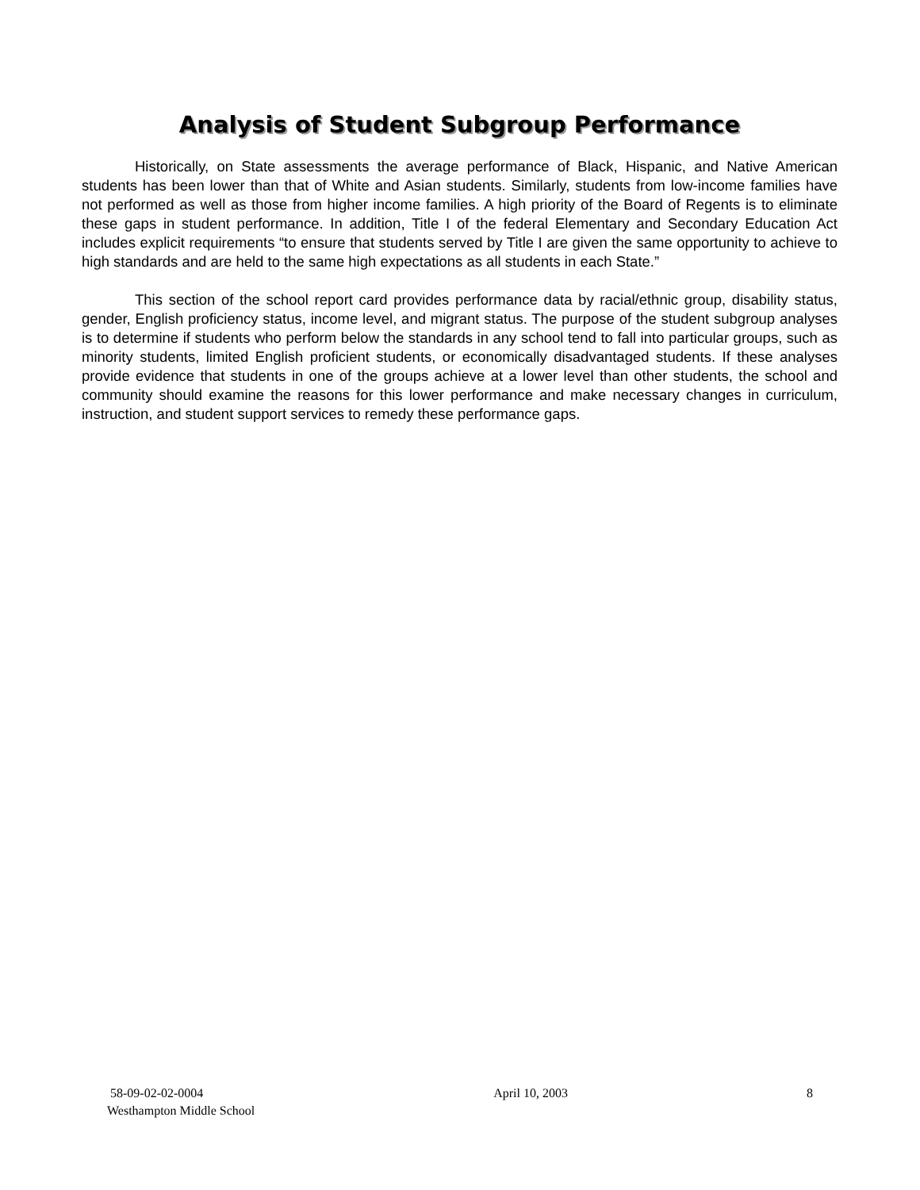Analysis of Student Subgroup Performance
Historically, on State assessments the average performance of Black, Hispanic, and Native American students has been lower than that of White and Asian students. Similarly, students from low-income families have not performed as well as those from higher income families. A high priority of the Board of Regents is to eliminate these gaps in student performance. In addition, Title I of the federal Elementary and Secondary Education Act includes explicit requirements “to ensure that students served by Title I are given the same opportunity to achieve to high standards and are held to the same high expectations as all students in each State.”
This section of the school report card provides performance data by racial/ethnic group, disability status, gender, English proficiency status, income level, and migrant status. The purpose of the student subgroup analyses is to determine if students who perform below the standards in any school tend to fall into particular groups, such as minority students, limited English proficient students, or economically disadvantaged students. If these analyses provide evidence that students in one of the groups achieve at a lower level than other students, the school and community should examine the reasons for this lower performance and make necessary changes in curriculum, instruction, and student support services to remedy these performance gaps.
58-09-02-02-0004
Westhampton Middle School
April 10, 2003 8